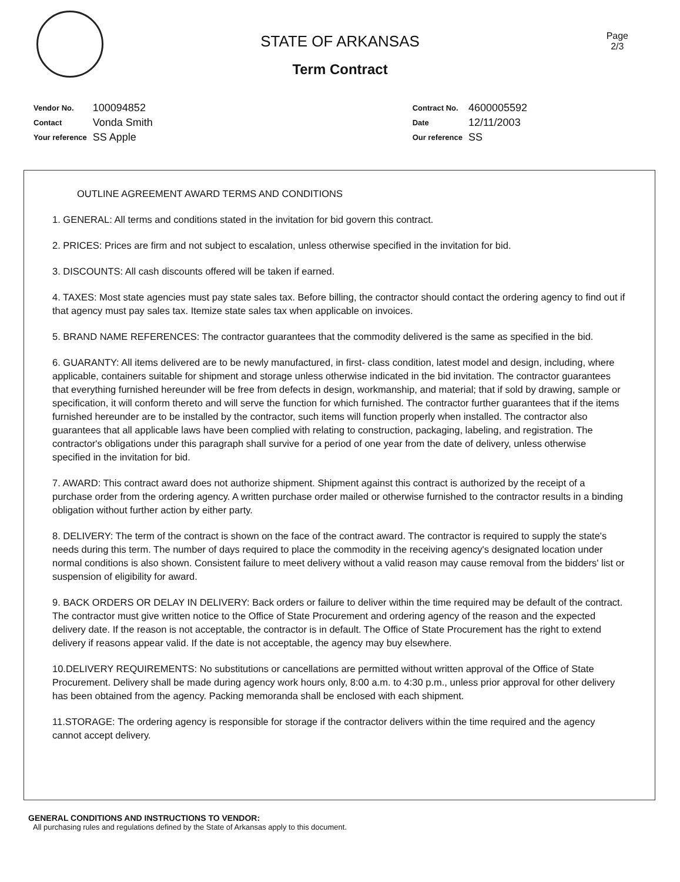STATE OF ARKANSAS
Term Contract
Page
2/3
| Vendor No. | 100094852 |
| Contact | Vonda Smith |
| Your reference | SS Apple |
| Contract No. | 4600005592 |
| Date | 12/11/2003 |
| Our reference | SS |
OUTLINE AGREEMENT AWARD TERMS AND CONDITIONS
1. GENERAL: All terms and conditions stated in the invitation for bid govern this contract.
2. PRICES: Prices are firm and not subject to escalation, unless otherwise specified in the invitation for bid.
3. DISCOUNTS: All cash discounts offered will be taken if earned.
4. TAXES: Most state agencies must pay state sales tax. Before billing, the contractor should contact the ordering agency to find out if that agency must pay sales tax. Itemize state sales tax when applicable on invoices.
5. BRAND NAME REFERENCES: The contractor guarantees that the commodity delivered is the same as specified in the bid.
6. GUARANTY: All items delivered are to be newly manufactured, in first- class condition, latest model and design, including, where applicable, containers suitable for shipment and storage unless otherwise indicated in the bid invitation. The contractor guarantees that everything furnished hereunder will be free from defects in design, workmanship, and material; that if sold by drawing, sample or specification, it will conform thereto and will serve the function for which furnished. The contractor further guarantees that if the items furnished hereunder are to be installed by the contractor, such items will function properly when installed. The contractor also guarantees that all applicable laws have been complied with relating to construction, packaging, labeling, and registration. The contractor's obligations under this paragraph shall survive for a period of one year from the date of delivery, unless otherwise specified in the invitation for bid.
7. AWARD: This contract award does not authorize shipment. Shipment against this contract is authorized by the receipt of a purchase order from the ordering agency. A written purchase order mailed or otherwise furnished to the contractor results in a binding obligation without further action by either party.
8. DELIVERY: The term of the contract is shown on the face of the contract award. The contractor is required to supply the state's needs during this term. The number of days required to place the commodity in the receiving agency's designated location under normal conditions is also shown. Consistent failure to meet delivery without a valid reason may cause removal from the bidders' list or suspension of eligibility for award.
9. BACK ORDERS OR DELAY IN DELIVERY: Back orders or failure to deliver within the time required may be default of the contract. The contractor must give written notice to the Office of State Procurement and ordering agency of the reason and the expected delivery date. If the reason is not acceptable, the contractor is in default. The Office of State Procurement has the right to extend delivery if reasons appear valid. If the date is not acceptable, the agency may buy elsewhere.
10.DELIVERY REQUIREMENTS: No substitutions or cancellations are permitted without written approval of the Office of State Procurement. Delivery shall be made during agency work hours only, 8:00 a.m. to 4:30 p.m., unless prior approval for other delivery has been obtained from the agency. Packing memoranda shall be enclosed with each shipment.
11.STORAGE: The ordering agency is responsible for storage if the contractor delivers within the time required and the agency cannot accept delivery.
GENERAL CONDITIONS AND INSTRUCTIONS TO VENDOR:
All purchasing rules and regulations defined by the State of Arkansas apply to this document.